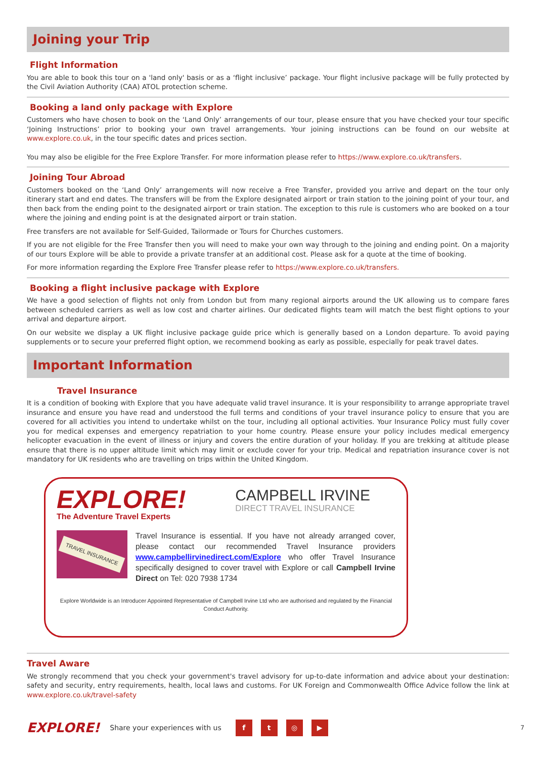Joining your Trip
Flight Information
You are able to book this tour on a 'land only' basis or as a ‘flight inclusive’ package. Your flight inclusive package will be fully protected by the Civil Aviation Authority (CAA) ATOL protection scheme.
Booking a land only package with Explore
Customers who have chosen to book on the ‘Land Only’ arrangements of our tour, please ensure that you have checked your tour specific ‘Joining Instructions’ prior to booking your own travel arrangements. Your joining instructions can be found on our website at www.explore.co.uk, in the tour specific dates and prices section.
You may also be eligible for the Free Explore Transfer. For more information please refer to https://www.explore.co.uk/transfers.
Joining Tour Abroad
Customers booked on the ‘Land Only’ arrangements will now receive a Free Transfer, provided you arrive and depart on the tour only itinerary start and end dates. The transfers will be from the Explore designated airport or train station to the joining point of your tour, and then back from the ending point to the designated airport or train station. The exception to this rule is customers who are booked on a tour where the joining and ending point is at the designated airport or train station.
Free transfers are not available for Self-Guided, Tailormade or Tours for Churches customers.
If you are not eligible for the Free Transfer then you will need to make your own way through to the joining and ending point. On a majority of our tours Explore will be able to provide a private transfer at an additional cost. Please ask for a quote at the time of booking.
For more information regarding the Explore Free Transfer please refer to https://www.explore.co.uk/transfers.
Booking a flight inclusive package with Explore
We have a good selection of flights not only from London but from many regional airports around the UK allowing us to compare fares between scheduled carriers as well as low cost and charter airlines. Our dedicated flights team will match the best flight options to your arrival and departure airport.
On our website we display a UK flight inclusive package guide price which is generally based on a London departure. To avoid paying supplements or to secure your preferred flight option, we recommend booking as early as possible, especially for peak travel dates.
Important Information
Travel Insurance
It is a condition of booking with Explore that you have adequate valid travel insurance. It is your responsibility to arrange appropriate travel insurance and ensure you have read and understood the full terms and conditions of your travel insurance policy to ensure that you are covered for all activities you intend to undertake whilst on the tour, including all optional activities. Your Insurance Policy must fully cover you for medical expenses and emergency repatriation to your home country. Please ensure your policy includes medical emergency helicopter evacuation in the event of illness or injury and covers the entire duration of your holiday. If you are trekking at altitude please ensure that there is no upper altitude limit which may limit or exclude cover for your trip. Medical and repatriation insurance cover is not mandatory for UK residents who are travelling on trips within the United Kingdom.
EXPLORE!
The Adventure Travel Experts
CAMPBELL IRVINE
DIRECT TRAVEL INSURANCE
TRAVEL INSURANCE
Travel Insurance is essential. If you have not already arranged cover, please contact our recommended Travel Insurance providers www.campbellirvinedirect.com/Explore who offer Travel Insurance specifically designed to cover travel with Explore or call Campbell Irvine Direct on Tel: 020 7938 1734
Explore Worldwide is an Introducer Appointed Representative of Campbell Irvine Ltd who are authorised and regulated by the Financial Conduct Authority.
Travel Aware
We strongly recommend that you check your government's travel advisory for up-to-date information and advice about your destination: safety and security, entry requirements, health, local laws and customs. For UK Foreign and Commonwealth Office Advice follow the link at www.explore.co.uk/travel-safety
EXPLORE! Share your experiences with us ft ◎ ▶ 7